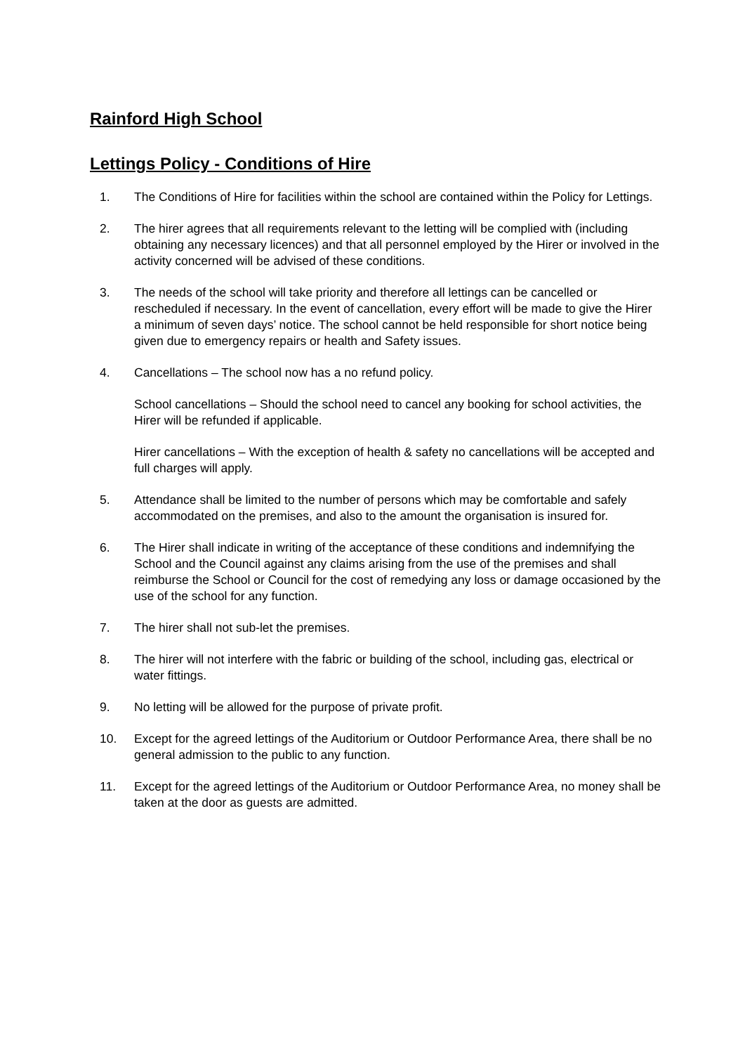Rainford High School
Lettings Policy - Conditions of Hire
1. The Conditions of Hire for facilities within the school are contained within the Policy for Lettings.
2. The hirer agrees that all requirements relevant to the letting will be complied with (including obtaining any necessary licences) and that all personnel employed by the Hirer or involved in the activity concerned will be advised of these conditions.
3. The needs of the school will take priority and therefore all lettings can be cancelled or rescheduled if necessary. In the event of cancellation, every effort will be made to give the Hirer a minimum of seven days’ notice. The school cannot be held responsible for short notice being given due to emergency repairs or health and Safety issues.
4. Cancellations – The school now has a no refund policy.
School cancellations – Should the school need to cancel any booking for school activities, the Hirer will be refunded if applicable.
Hirer cancellations – With the exception of health & safety no cancellations will be accepted and full charges will apply.
5. Attendance shall be limited to the number of persons which may be comfortable and safely accommodated on the premises, and also to the amount the organisation is insured for.
6. The Hirer shall indicate in writing of the acceptance of these conditions and indemnifying the School and the Council against any claims arising from the use of the premises and shall reimburse the School or Council for the cost of remedying any loss or damage occasioned by the use of the school for any function.
7. The hirer shall not sub-let the premises.
8. The hirer will not interfere with the fabric or building of the school, including gas, electrical or water fittings.
9. No letting will be allowed for the purpose of private profit.
10. Except for the agreed lettings of the Auditorium or Outdoor Performance Area, there shall be no general admission to the public to any function.
11. Except for the agreed lettings of the Auditorium or Outdoor Performance Area, no money shall be taken at the door as guests are admitted.